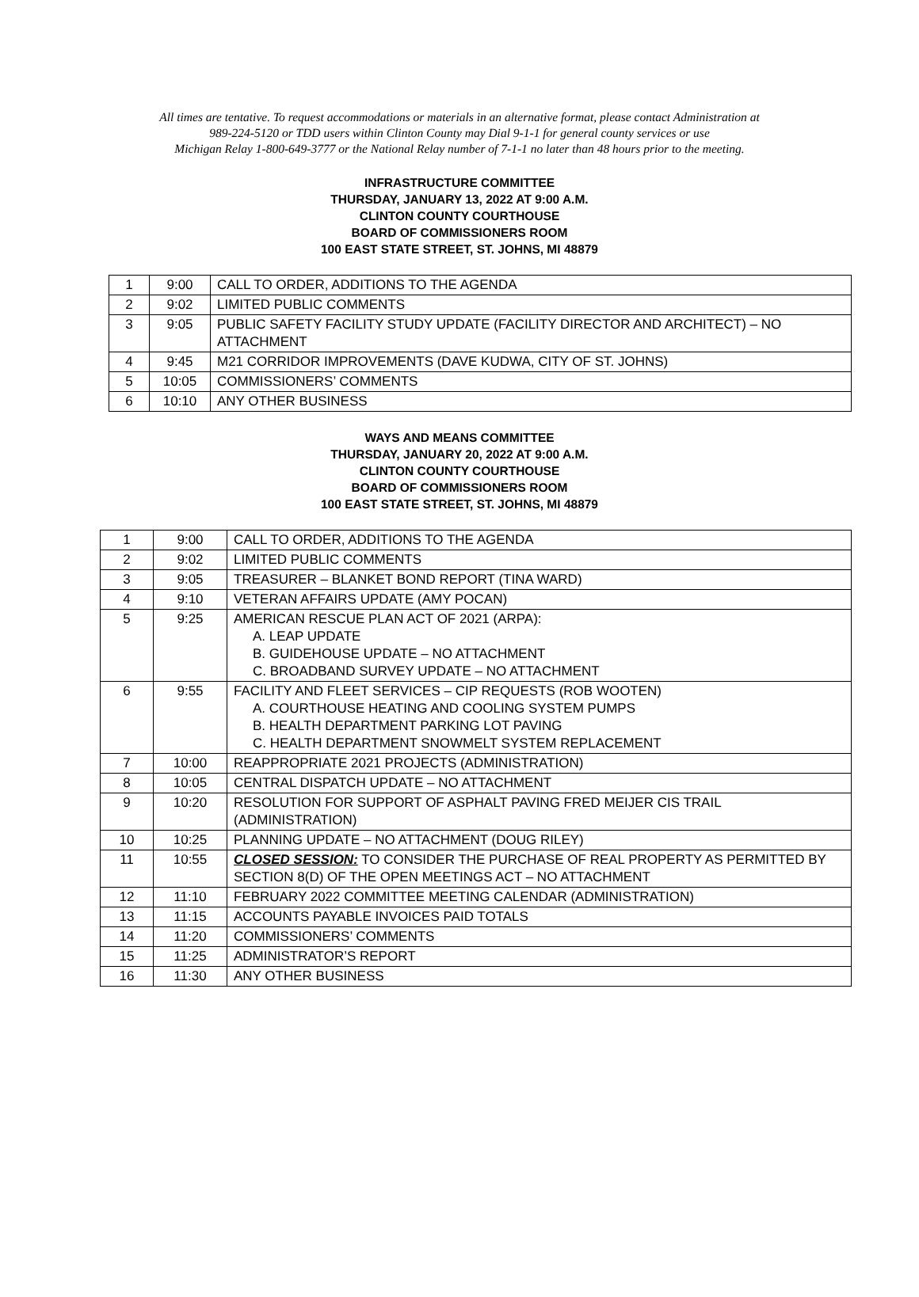All times are tentative. To request accommodations or materials in an alternative format, please contact Administration at
989-224-5120 or TDD users within Clinton County may Dial 9-1-1 for general county services or use
Michigan Relay 1-800-649-3777 or the National Relay number of 7-1-1 no later than 48 hours prior to the meeting.
INFRASTRUCTURE COMMITTEE
THURSDAY, JANUARY 13, 2022 AT 9:00 A.M.
CLINTON COUNTY COURTHOUSE
BOARD OF COMMISSIONERS ROOM
100 EAST STATE STREET, ST. JOHNS, MI 48879
| 1 | 9:00 | CALL TO ORDER, ADDITIONS TO THE AGENDA |
| 2 | 9:02 | LIMITED PUBLIC COMMENTS |
| 3 | 9:05 | PUBLIC SAFETY FACILITY STUDY UPDATE (FACILITY DIRECTOR AND ARCHITECT) – NO ATTACHMENT |
| 4 | 9:45 | M21 CORRIDOR IMPROVEMENTS (DAVE KUDWA, CITY OF ST. JOHNS) |
| 5 | 10:05 | COMMISSIONERS’ COMMENTS |
| 6 | 10:10 | ANY OTHER BUSINESS |
WAYS AND MEANS COMMITTEE
THURSDAY, JANUARY 20, 2022 AT 9:00 A.M.
CLINTON COUNTY COURTHOUSE
BOARD OF COMMISSIONERS ROOM
100 EAST STATE STREET, ST. JOHNS, MI 48879
| 1 | 9:00 | CALL TO ORDER, ADDITIONS TO THE AGENDA |
| 2 | 9:02 | LIMITED PUBLIC COMMENTS |
| 3 | 9:05 | TREASURER – BLANKET BOND REPORT (TINA WARD) |
| 4 | 9:10 | VETERAN AFFAIRS UPDATE (AMY POCAN) |
| 5 | 9:25 | AMERICAN RESCUE PLAN ACT OF 2021 (ARPA): A. LEAP UPDATE B. GUIDEHOUSE UPDATE – NO ATTACHMENT C. BROADBAND SURVEY UPDATE – NO ATTACHMENT |
| 6 | 9:55 | FACILITY AND FLEET SERVICES – CIP REQUESTS (ROB WOOTEN) A. COURTHOUSE HEATING AND COOLING SYSTEM PUMPS B. HEALTH DEPARTMENT PARKING LOT PAVING C. HEALTH DEPARTMENT SNOWMELT SYSTEM REPLACEMENT |
| 7 | 10:00 | REAPPROPRIATE 2021 PROJECTS (ADMINISTRATION) |
| 8 | 10:05 | CENTRAL DISPATCH UPDATE – NO ATTACHMENT |
| 9 | 10:20 | RESOLUTION FOR SUPPORT OF ASPHALT PAVING FRED MEIJER CIS TRAIL (ADMINISTRATION) |
| 10 | 10:25 | PLANNING UPDATE – NO ATTACHMENT (DOUG RILEY) |
| 11 | 10:55 | CLOSED SESSION: TO CONSIDER THE PURCHASE OF REAL PROPERTY AS PERMITTED BY SECTION 8(D) OF THE OPEN MEETINGS ACT – NO ATTACHMENT |
| 12 | 11:10 | FEBRUARY 2022 COMMITTEE MEETING CALENDAR (ADMINISTRATION) |
| 13 | 11:15 | ACCOUNTS PAYABLE INVOICES PAID TOTALS |
| 14 | 11:20 | COMMISSIONERS’ COMMENTS |
| 15 | 11:25 | ADMINISTRATOR’S REPORT |
| 16 | 11:30 | ANY OTHER BUSINESS |